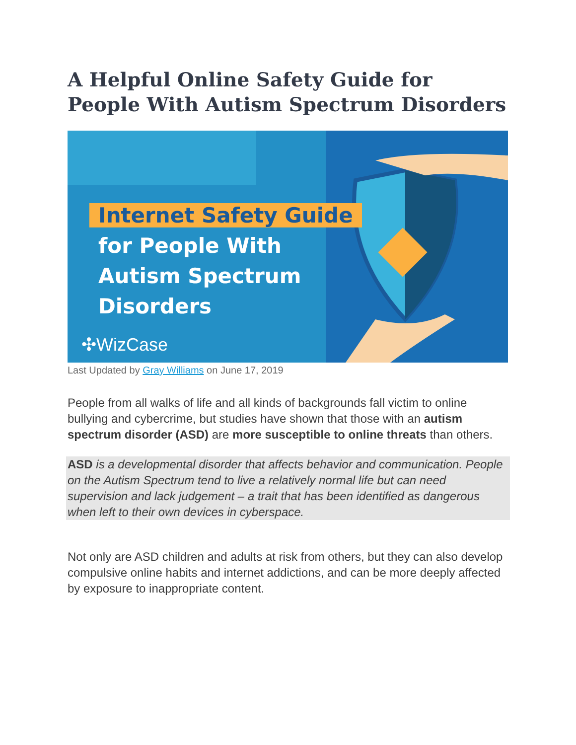A Helpful Online Safety Guide for People With Autism Spectrum Disorders
Internet Safety Guide
for People With
Autism Spectrum
Disorders
✣WizCase
Last Updated by Gray Williams on June 17, 2019
People from all walks of life and all kinds of backgrounds fall victim to online bullying and cybercrime, but studies have shown that those with an autism spectrum disorder (ASD) are more susceptible to online threats than others.
ASD is a developmental disorder that affects behavior and communication. People on the Autism Spectrum tend to live a relatively normal life but can need supervision and lack judgement – a trait that has been identified as dangerous when left to their own devices in cyberspace.
Not only are ASD children and adults at risk from others, but they can also develop compulsive online habits and internet addictions, and can be more deeply affected by exposure to inappropriate content.